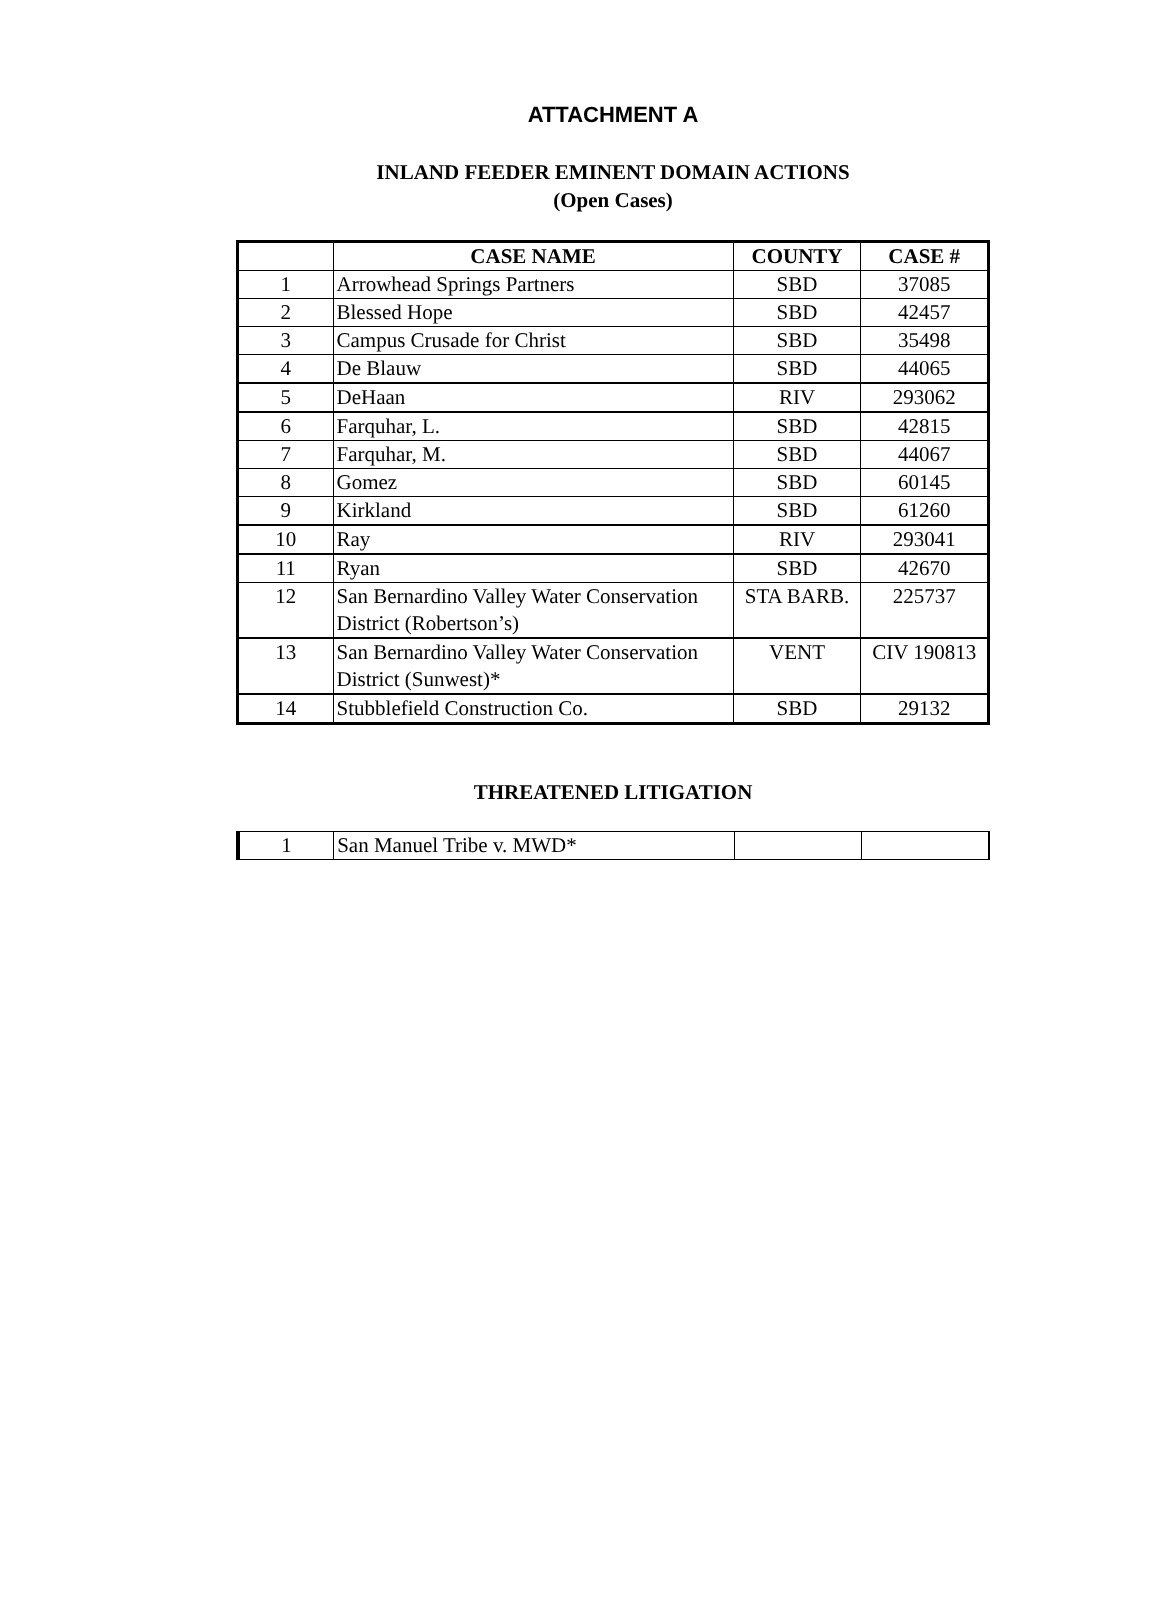ATTACHMENT A
INLAND FEEDER EMINENT DOMAIN ACTIONS
(Open Cases)
| | CASE NAME | COUNTY | CASE # |
| --- | --- | --- | --- |
| 1 | Arrowhead Springs Partners | SBD | 37085 |
| 2 | Blessed Hope | SBD | 42457 |
| 3 | Campus Crusade for Christ | SBD | 35498 |
| 4 | De Blauw | SBD | 44065 |
| 5 | DeHaan | RIV | 293062 |
| 6 | Farquhar, L. | SBD | 42815 |
| 7 | Farquhar, M. | SBD | 44067 |
| 8 | Gomez | SBD | 60145 |
| 9 | Kirkland | SBD | 61260 |
| 10 | Ray | RIV | 293041 |
| 11 | Ryan | SBD | 42670 |
| 12 | San Bernardino Valley Water Conservation District (Robertson’s) | STA BARB. | 225737 |
| 13 | San Bernardino Valley Water Conservation District (Sunwest)* | VENT | CIV 190813 |
| 14 | Stubblefield Construction Co. | SBD | 29132 |
THREATENED LITIGATION
| 1 | San Manuel Tribe v. MWD* | | |